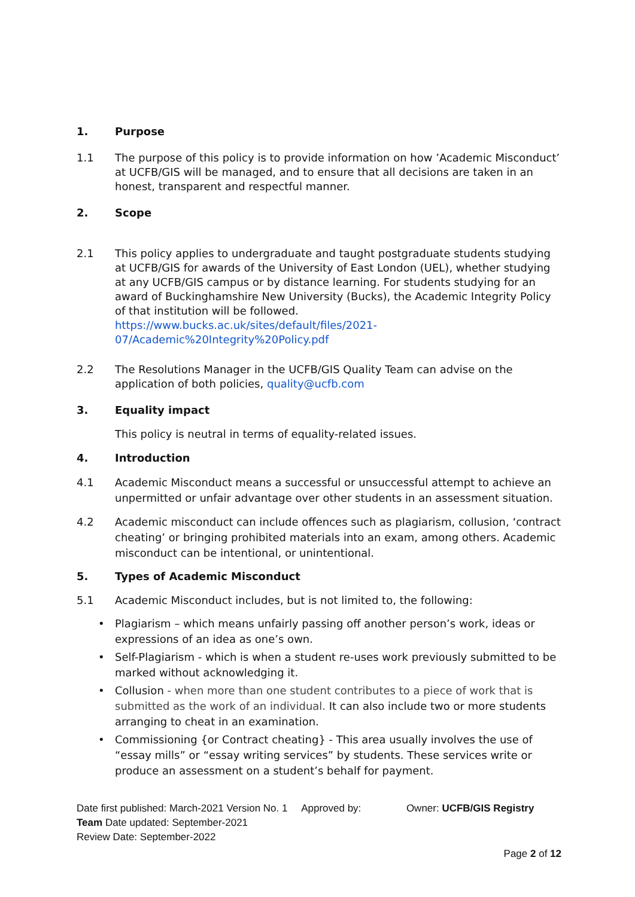1. Purpose
1.1 The purpose of this policy is to provide information on how ’Academic Misconduct’ at UCFB/GIS will be managed, and to ensure that all decisions are taken in an honest, transparent and respectful manner.
2. Scope
2.1 This policy applies to undergraduate and taught postgraduate students studying at UCFB/GIS for awards of the University of East London (UEL), whether studying at any UCFB/GIS campus or by distance learning. For students studying for an award of Buckinghamshire New University (Bucks), the Academic Integrity Policy of that institution will be followed. https://www.bucks.ac.uk/sites/default/files/2021-07/Academic%20Integrity%20Policy.pdf
2.2 The Resolutions Manager in the UCFB/GIS Quality Team can advise on the application of both policies, quality@ucfb.com
3. Equality impact
This policy is neutral in terms of equality-related issues.
4. Introduction
4.1 Academic Misconduct means a successful or unsuccessful attempt to achieve an unpermitted or unfair advantage over other students in an assessment situation.
4.2 Academic misconduct can include offences such as plagiarism, collusion, ‘contract cheating’ or bringing prohibited materials into an exam, among others. Academic misconduct can be intentional, or unintentional.
5. Types of Academic Misconduct
5.1 Academic Misconduct includes, but is not limited to, the following:
• Plagiarism – which means unfairly passing off another person’s work, ideas or expressions of an idea as one’s own.
• Self-Plagiarism - which is when a student re-uses work previously submitted to be marked without acknowledging it.
• Collusion - when more than one student contributes to a piece of work that is submitted as the work of an individual. It can also include two or more students arranging to cheat in an examination.
• Commissioning {or Contract cheating} - This area usually involves the use of “essay mills” or “essay writing services” by students. These services write or produce an assessment on a student’s behalf for payment.
Date first published: March-2021 Version No. 1 Approved by: Owner: UCFB/GIS Registry Team Date updated: September-2021
Review Date: September-2022
Page 2 of 12